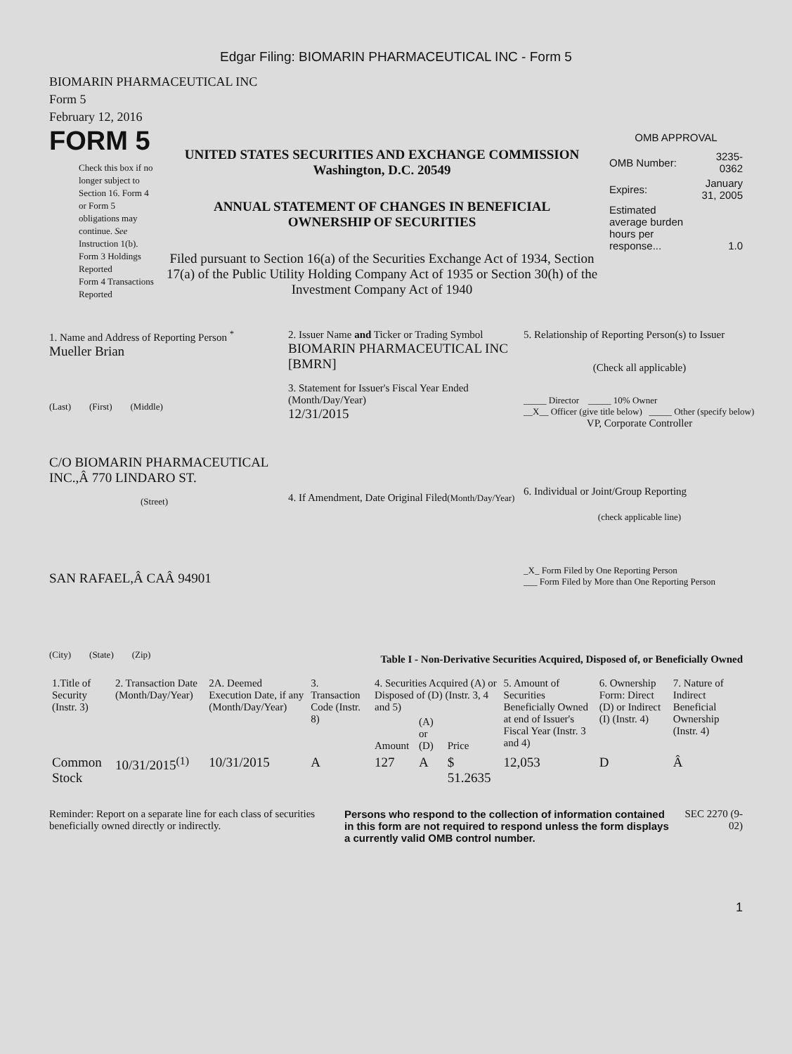Edgar Filing: BIOMARIN PHARMACEUTICAL INC - Form 5
BIOMARIN PHARMACEUTICAL INC
Form 5
February 12, 2016
FORM 5
Check this box if no longer subject to Section 16. Form 4 or Form 5 obligations may continue. See Instruction 1(b).
Form 3 Holdings Reported
Form 4 Transactions Reported
UNITED STATES SECURITIES AND EXCHANGE COMMISSION
Washington, D.C. 20549
ANNUAL STATEMENT OF CHANGES IN BENEFICIAL
OWNERSHIP OF SECURITIES
Filed pursuant to Section 16(a) of the Securities Exchange Act of 1934, Section 17(a) of the Public Utility Holding Company Act of 1935 or Section 30(h) of the Investment Company Act of 1940
OMB APPROVAL
| OMB Number: | 3235-0362 |
| Expires: | January 31, 2005 |
| Estimated average burden hours per response... | 1.0 |
1. Name and Address of Reporting Person <sup>*</sup>
Mueller Brian
(Last) (First) (Middle)
C/O BIOMARIN PHARMACEUTICAL INC.,Â 770 LINDARO ST.
(Street)
SAN RAFAEL,Â CAÂ 94901
(City) (State) (Zip)
2. Issuer Name and Ticker or Trading Symbol
BIOMARIN PHARMACEUTICAL INC [BMRN]
3. Statement for Issuer's Fiscal Year Ended (Month/Day/Year)
12/31/2015
4. If Amendment, Date Original Filed(Month/Day/Year)
5. Relationship of Reporting Person(s) to Issuer
(Check all applicable)
_____ Director _____ 10% Owner
__X__ Officer (give title below) _____ Other (specify below)
VP, Corporate Controller
6. Individual or Joint/Group Reporting
(check applicable line)
_X_ Form Filed by One Reporting Person
___ Form Filed by More than One Reporting Person
Table I - Non-Derivative Securities Acquired, Disposed of, or Beneficially Owned
| 1.Title of Security (Instr. 3) | 2. Transaction Date (Month/Day/Year) | 2A. Deemed Execution Date, if any (Month/Day/Year) | 3. Transaction Code (Instr. 8) | 4. Securities Acquired (A) or Disposed of (D) (Instr. 3, 4 and 5) | | | 5. Amount of Securities Beneficially Owned at end of Issuer's Fiscal Year (Instr. 3 and 4) | 6. Ownership Form: Direct (D) or Indirect (I) (Instr. 4) | 7. Nature of Indirect Beneficial Ownership (Instr. 4) |
| --- | --- | --- | --- | --- | --- | --- | --- | --- | --- |
| | | | | Amount | (A) or (D) | Price | | | |
| Common Stock | 10/31/2015<sup>(1)</sup> | 10/31/2015 | A | 127 | A | $ 51.2635 | 12,053 | D | Â |
Reminder: Report on a separate line for each class of securities beneficially owned directly or indirectly.
Persons who respond to the collection of information contained in this form are not required to respond unless the form displays a currently valid OMB control number.
SEC 2270 (9-02)
1